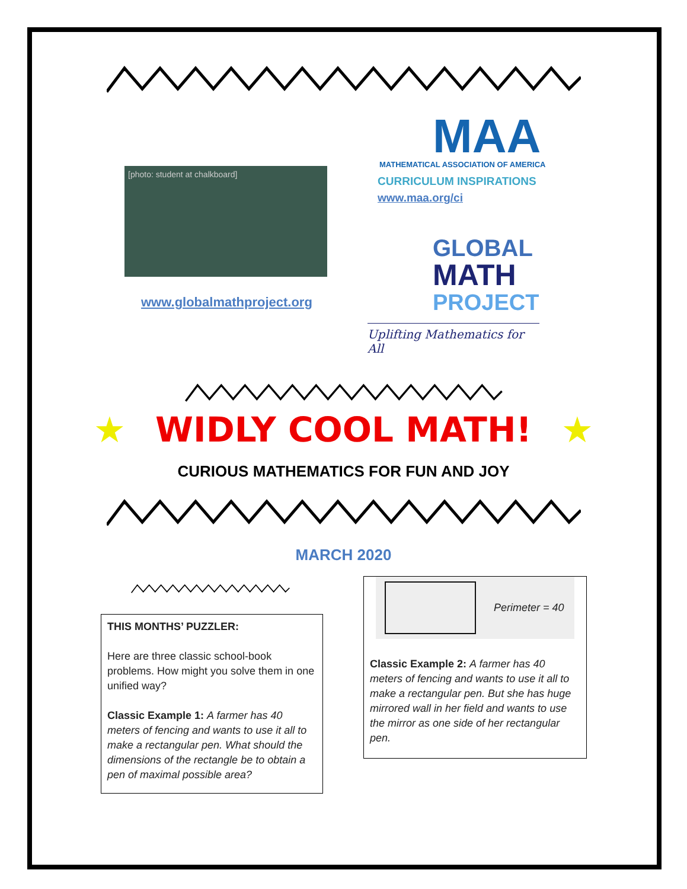[photo: student at chalkboard]
www.globalmathproject.org
MAA
MATHEMATICAL ASSOCIATION OF AMERICA
CURRICULUM INSPIRATIONS
www.maa.org/ci
GLOBAL
MATH
PROJECT
Uplifting Mathematics for All
★ WIDLY COOL MATH! ★
CURIOUS MATHEMATICS FOR FUN AND JOY
MARCH 2020
THIS MONTHS’ PUZZLER:
Here are three classic school-book problems. How might you solve them in one unified way?
Classic Example 1: A farmer has 40 meters of fencing and wants to use it all to make a rectangular pen. What should the dimensions of the rectangle be to obtain a pen of maximal possible area?
Perimeter = 40
Classic Example 2: A farmer has 40 meters of fencing and wants to use it all to make a rectangular pen. But she has huge mirrored wall in her field and wants to use the mirror as one side of her rectangular pen.